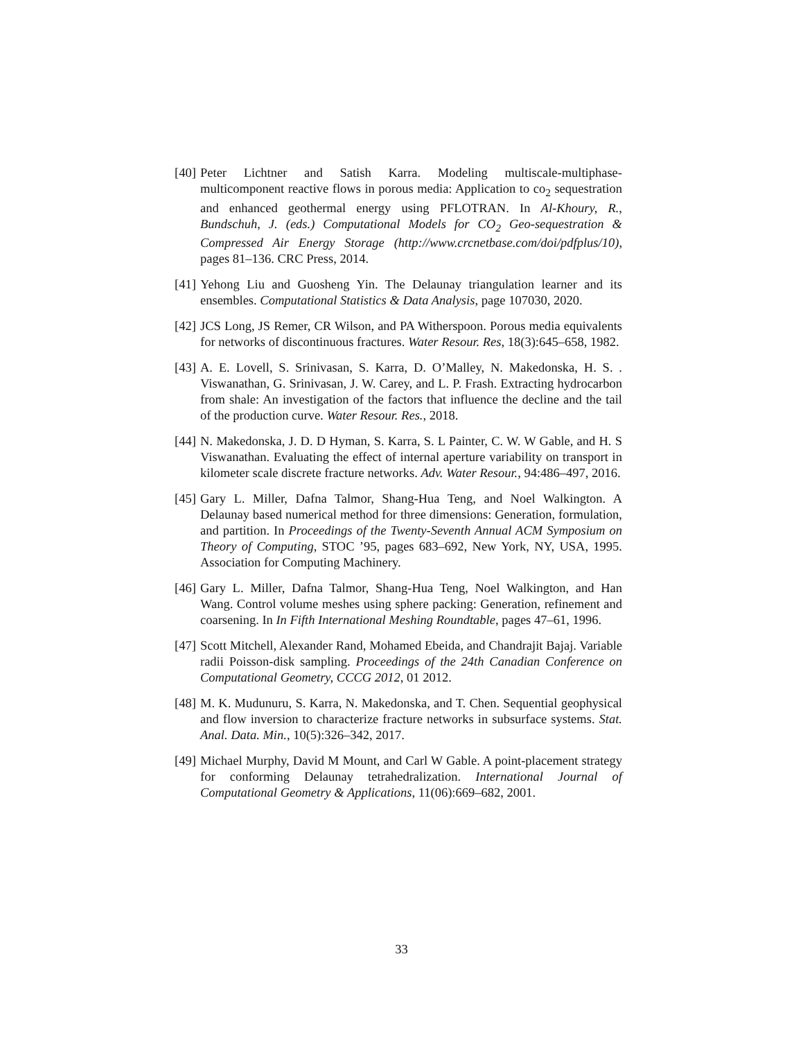[40] Peter Lichtner and Satish Karra. Modeling multiscale-multiphase-multicomponent reactive flows in porous media: Application to co<sub>2</sub> sequestration and enhanced geothermal energy using PFLOTRAN. In Al-Khoury, R., Bundschuh, J. (eds.) Computational Models for CO<sub>2</sub> Geo-sequestration & Compressed Air Energy Storage (http://www.crcnetbase.com/doi/pdfplus/10), pages 81–136. CRC Press, 2014.
[41] Yehong Liu and Guosheng Yin. The Delaunay triangulation learner and its ensembles. Computational Statistics & Data Analysis, page 107030, 2020.
[42] JCS Long, JS Remer, CR Wilson, and PA Witherspoon. Porous media equivalents for networks of discontinuous fractures. Water Resour. Res, 18(3):645–658, 1982.
[43] A. E. Lovell, S. Srinivasan, S. Karra, D. O’Malley, N. Makedonska, H. S. . Viswanathan, G. Srinivasan, J. W. Carey, and L. P. Frash. Extracting hydrocarbon from shale: An investigation of the factors that influence the decline and the tail of the production curve. Water Resour. Res., 2018.
[44] N. Makedonska, J. D. D Hyman, S. Karra, S. L Painter, C. W. W Gable, and H. S Viswanathan. Evaluating the effect of internal aperture variability on transport in kilometer scale discrete fracture networks. Adv. Water Resour., 94:486–497, 2016.
[45] Gary L. Miller, Dafna Talmor, Shang-Hua Teng, and Noel Walkington. A Delaunay based numerical method for three dimensions: Generation, formulation, and partition. In Proceedings of the Twenty-Seventh Annual ACM Symposium on Theory of Computing, STOC ’95, pages 683–692, New York, NY, USA, 1995. Association for Computing Machinery.
[46] Gary L. Miller, Dafna Talmor, Shang-Hua Teng, Noel Walkington, and Han Wang. Control volume meshes using sphere packing: Generation, refinement and coarsening. In In Fifth International Meshing Roundtable, pages 47–61, 1996.
[47] Scott Mitchell, Alexander Rand, Mohamed Ebeida, and Chandrajit Bajaj. Variable radii Poisson-disk sampling. Proceedings of the 24th Canadian Conference on Computational Geometry, CCCG 2012, 01 2012.
[48] M. K. Mudunuru, S. Karra, N. Makedonska, and T. Chen. Sequential geophysical and flow inversion to characterize fracture networks in subsurface systems. Stat. Anal. Data. Min., 10(5):326–342, 2017.
[49] Michael Murphy, David M Mount, and Carl W Gable. A point-placement strategy for conforming Delaunay tetrahedralization. International Journal of Computational Geometry & Applications, 11(06):669–682, 2001.
33